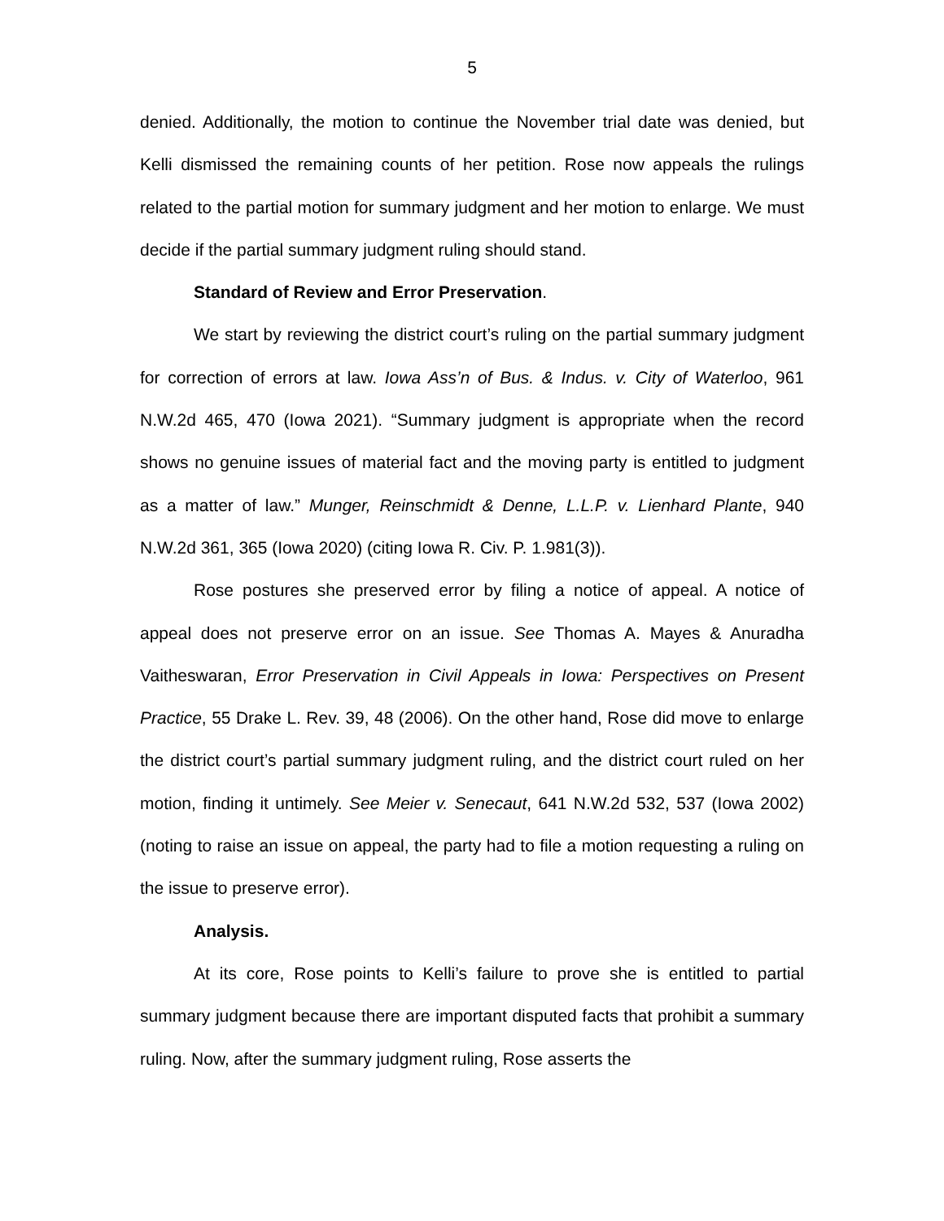5
denied. Additionally, the motion to continue the November trial date was denied, but Kelli dismissed the remaining counts of her petition. Rose now appeals the rulings related to the partial motion for summary judgment and her motion to enlarge. We must decide if the partial summary judgment ruling should stand.
Standard of Review and Error Preservation.
We start by reviewing the district court’s ruling on the partial summary judgment for correction of errors at law. Iowa Ass’n of Bus. & Indus. v. City of Waterloo, 961 N.W.2d 465, 470 (Iowa 2021). “Summary judgment is appropriate when the record shows no genuine issues of material fact and the moving party is entitled to judgment as a matter of law.” Munger, Reinschmidt & Denne, L.L.P. v. Lienhard Plante, 940 N.W.2d 361, 365 (Iowa 2020) (citing Iowa R. Civ. P. 1.981(3)).
Rose postures she preserved error by filing a notice of appeal. A notice of appeal does not preserve error on an issue. See Thomas A. Mayes & Anuradha Vaitheswaran, Error Preservation in Civil Appeals in Iowa: Perspectives on Present Practice, 55 Drake L. Rev. 39, 48 (2006). On the other hand, Rose did move to enlarge the district court’s partial summary judgment ruling, and the district court ruled on her motion, finding it untimely. See Meier v. Senecaut, 641 N.W.2d 532, 537 (Iowa 2002) (noting to raise an issue on appeal, the party had to file a motion requesting a ruling on the issue to preserve error).
Analysis.
At its core, Rose points to Kelli’s failure to prove she is entitled to partial summary judgment because there are important disputed facts that prohibit a summary ruling. Now, after the summary judgment ruling, Rose asserts the